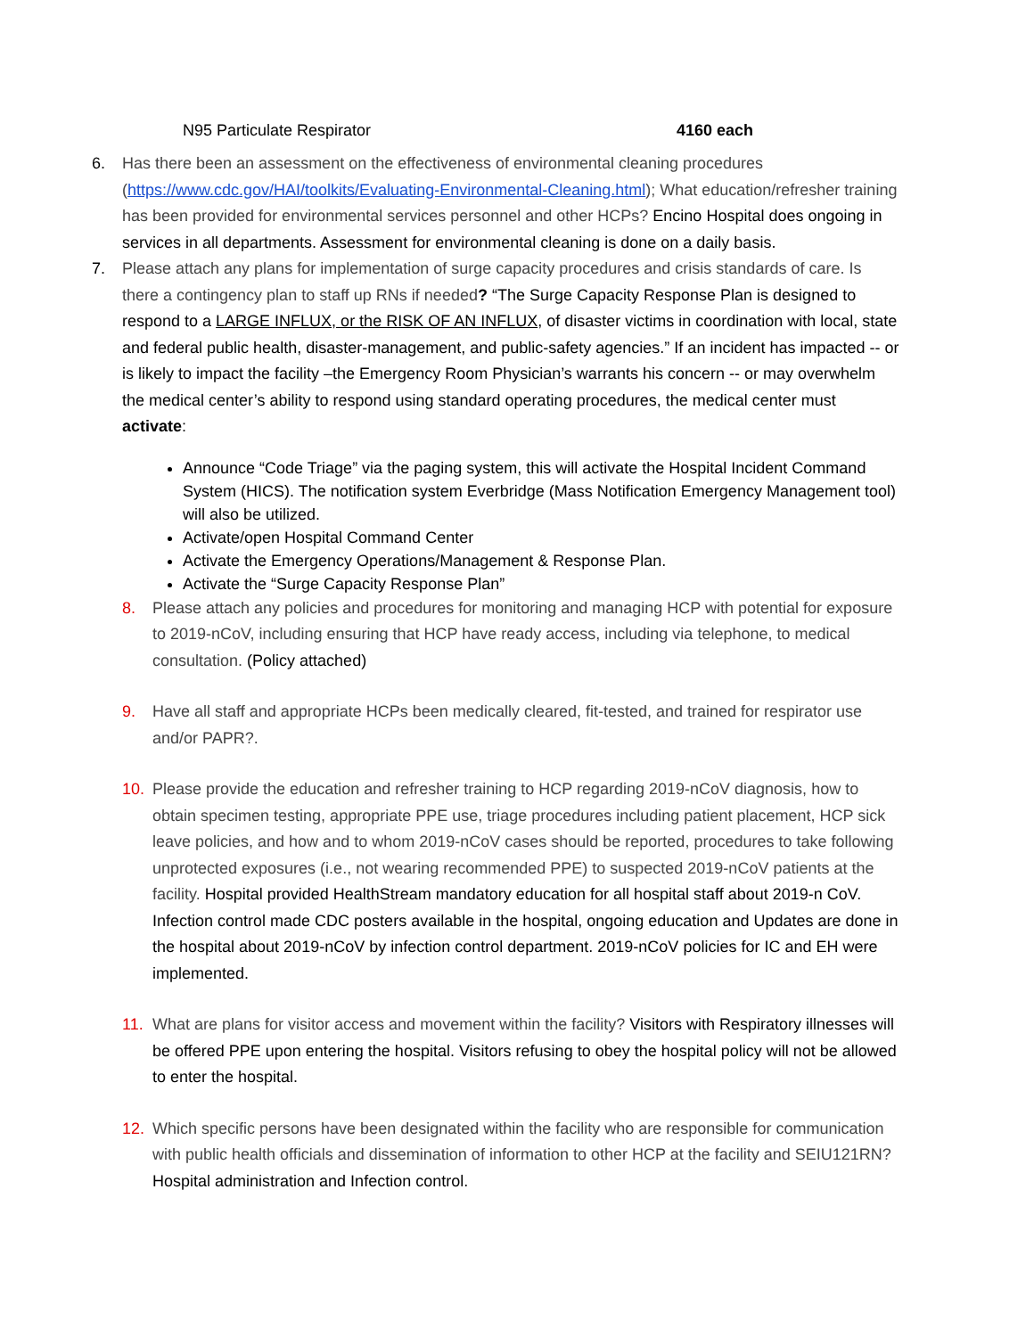N95 Particulate Respirator 4160 each
6. Has there been an assessment on the effectiveness of environmental cleaning procedures (https://www.cdc.gov/HAI/toolkits/Evaluating-Environmental-Cleaning.html); What education/refresher training has been provided for environmental services personnel and other HCPs? Encino Hospital does ongoing in services in all departments. Assessment for environmental cleaning is done on a daily basis.
7. Please attach any plans for implementation of surge capacity procedures and crisis standards of care. Is there a contingency plan to staff up RNs if needed? “The Surge Capacity Response Plan is designed to respond to a LARGE INFLUX, or the RISK OF AN INFLUX, of disaster victims in coordination with local, state and federal public health, disaster-management, and public-safety agencies.” If an incident has impacted -- or is likely to impact the facility –the Emergency Room Physician’s warrants his concern -- or may overwhelm the medical center’s ability to respond using standard operating procedures, the medical center must activate:
Announce “Code Triage” via the paging system, this will activate the Hospital Incident Command System (HICS). The notification system Everbridge (Mass Notification Emergency Management tool) will also be utilized.
Activate/open Hospital Command Center
Activate the Emergency Operations/Management & Response Plan.
Activate the “Surge Capacity Response Plan”
8. Please attach any policies and procedures for monitoring and managing HCP with potential for exposure to 2019-nCoV, including ensuring that HCP have ready access, including via telephone, to medical consultation. (Policy attached)
9. Have all staff and appropriate HCPs been medically cleared, fit-tested, and trained for respirator use and/or PAPR?.
10. Please provide the education and refresher training to HCP regarding 2019-nCoV diagnosis, how to obtain specimen testing, appropriate PPE use, triage procedures including patient placement, HCP sick leave policies, and how and to whom 2019-nCoV cases should be reported, procedures to take following unprotected exposures (i.e., not wearing recommended PPE) to suspected 2019-nCoV patients at the facility. Hospital provided HealthStream mandatory education for all hospital staff about 2019-n CoV. Infection control made CDC posters available in the hospital, ongoing education and Updates are done in the hospital about 2019-nCoV by infection control department. 2019-nCoV policies for IC and EH were implemented.
11. What are plans for visitor access and movement within the facility? Visitors with Respiratory illnesses will be offered PPE upon entering the hospital. Visitors refusing to obey the hospital policy will not be allowed to enter the hospital.
12. Which specific persons have been designated within the facility who are responsible for communication with public health officials and dissemination of information to other HCP at the facility and SEIU121RN? Hospital administration and Infection control.